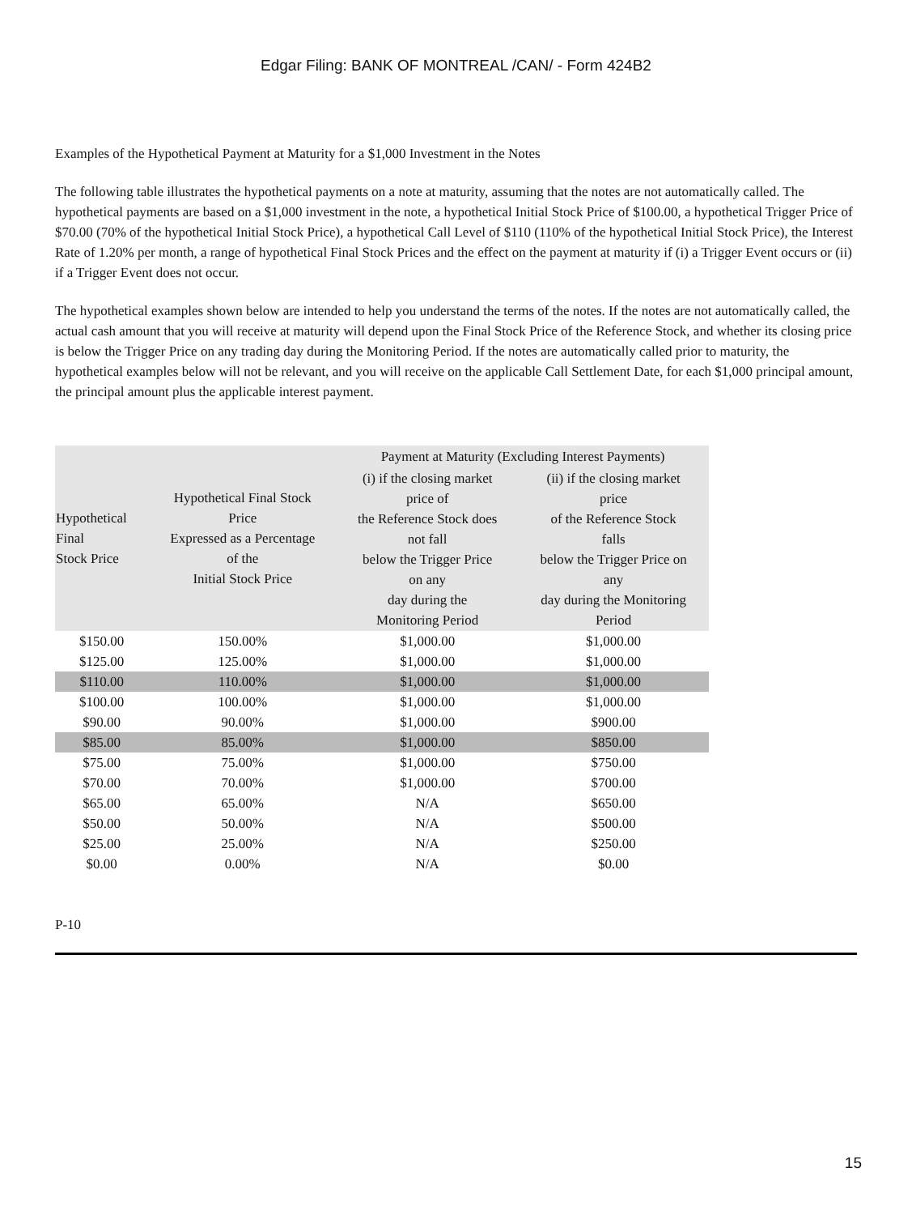Edgar Filing: BANK OF MONTREAL /CAN/ - Form 424B2
Examples of the Hypothetical Payment at Maturity for a $1,000 Investment in the Notes
The following table illustrates the hypothetical payments on a note at maturity, assuming that the notes are not automatically called. The hypothetical payments are based on a $1,000 investment in the note, a hypothetical Initial Stock Price of $100.00, a hypothetical Trigger Price of $70.00 (70% of the hypothetical Initial Stock Price), a hypothetical Call Level of $110 (110% of the hypothetical Initial Stock Price), the Interest Rate of 1.20% per month, a range of hypothetical Final Stock Prices and the effect on the payment at maturity if (i) a Trigger Event occurs or (ii) if a Trigger Event does not occur.
The hypothetical examples shown below are intended to help you understand the terms of the notes. If the notes are not automatically called, the actual cash amount that you will receive at maturity will depend upon the Final Stock Price of the Reference Stock, and whether its closing price is below the Trigger Price on any trading day during the Monitoring Period. If the notes are automatically called prior to maturity, the hypothetical examples below will not be relevant, and you will receive on the applicable Call Settlement Date, for each $1,000 principal amount, the principal amount plus the applicable interest payment.
| Hypothetical Final Stock Price | Hypothetical Final Stock Price Expressed as a Percentage of the Initial Stock Price | Payment at Maturity (Excluding Interest Payments) | |
| --- | --- | --- | --- |
| | | (i) if the closing market price of the Reference Stock does not fall below the Trigger Price on any day during the Monitoring Period | (ii) if the closing market price of the Reference Stock falls below the Trigger Price on any day during the Monitoring Period |
| $150.00 | 150.00% | $1,000.00 | $1,000.00 |
| $125.00 | 125.00% | $1,000.00 | $1,000.00 |
| $110.00 | 110.00% | $1,000.00 | $1,000.00 |
| $100.00 | 100.00% | $1,000.00 | $1,000.00 |
| $90.00 | 90.00% | $1,000.00 | $900.00 |
| $85.00 | 85.00% | $1,000.00 | $850.00 |
| $75.00 | 75.00% | $1,000.00 | $750.00 |
| $70.00 | 70.00% | $1,000.00 | $700.00 |
| $65.00 | 65.00% | N/A | $650.00 |
| $50.00 | 50.00% | N/A | $500.00 |
| $25.00 | 25.00% | N/A | $250.00 |
| $0.00 | 0.00% | N/A | $0.00 |
P-10
15